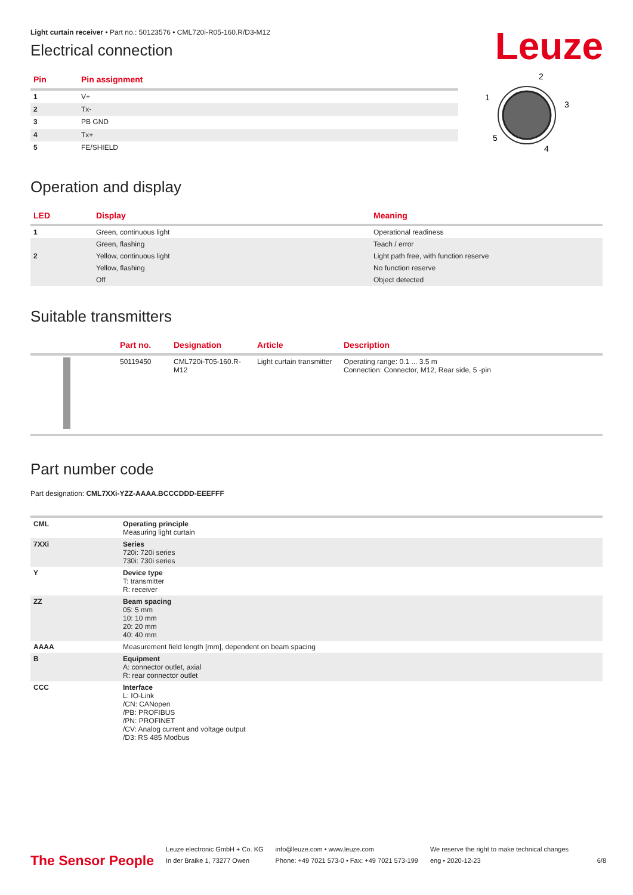Leuze
Light curtain receiver • Part no.: 50123576 • CML720i-R05-160.R/D3-M12
Electrical connection
| Pin | Pin assignment |
| --- | --- |
| 1 | V+ |
| 2 | Tx- |
| 3 | PB GND |
| 4 | Tx+ |
| 5 | FE/SHIELD |
2
1
3
5
4
Operation and display
| LED | Display | Meaning |
| --- | --- | --- |
| 1 | Green, continuous light | Operational readiness |
| | Green, flashing | Teach / error |
| 2 | Yellow, continuous light | Light path free, with function reserve |
| | Yellow, flashing | No function reserve |
| | Off | Object detected |
Suitable transmitters
| | Part no. | Designation | Article | Description |
| --- | --- | --- | --- | --- |
| | 50119450 | CML720i-T05-160.R-M12 | Light curtain transmitter | Operating range: 0.1 ... 3.5 m Connection: Connector, M12, Rear side, 5 -pin |
Part number code
Part designation: CML7XXi-YZZ-AAAA.BCCCDDD-EEEFFF
| CML | Operating principle Measuring light curtain |
| 7XXi | Series 720i: 720i series 730i: 730i series |
| Y | Device type T: transmitter R: receiver |
| ZZ | Beam spacing 05: 5 mm 10: 10 mm 20: 20 mm 40: 40 mm |
| AAAA | Measurement field length [mm], dependent on beam spacing |
| B | Equipment A: connector outlet, axial R: rear connector outlet |
| CCC | Interface L: IO-Link /CN: CANopen /PB: PROFIBUS /PN: PROFINET /CV: Analog current and voltage output /D3: RS 485 Modbus |
The Sensor People
Leuze electronic GmbH + Co. KG
In der Braike 1, 73277 Owen
info@leuze.com • www.leuze.com
Phone: +49 7021 573-0 • Fax: +49 7021 573-199
We reserve the right to make technical changes
eng • 2020-12-23
6/8